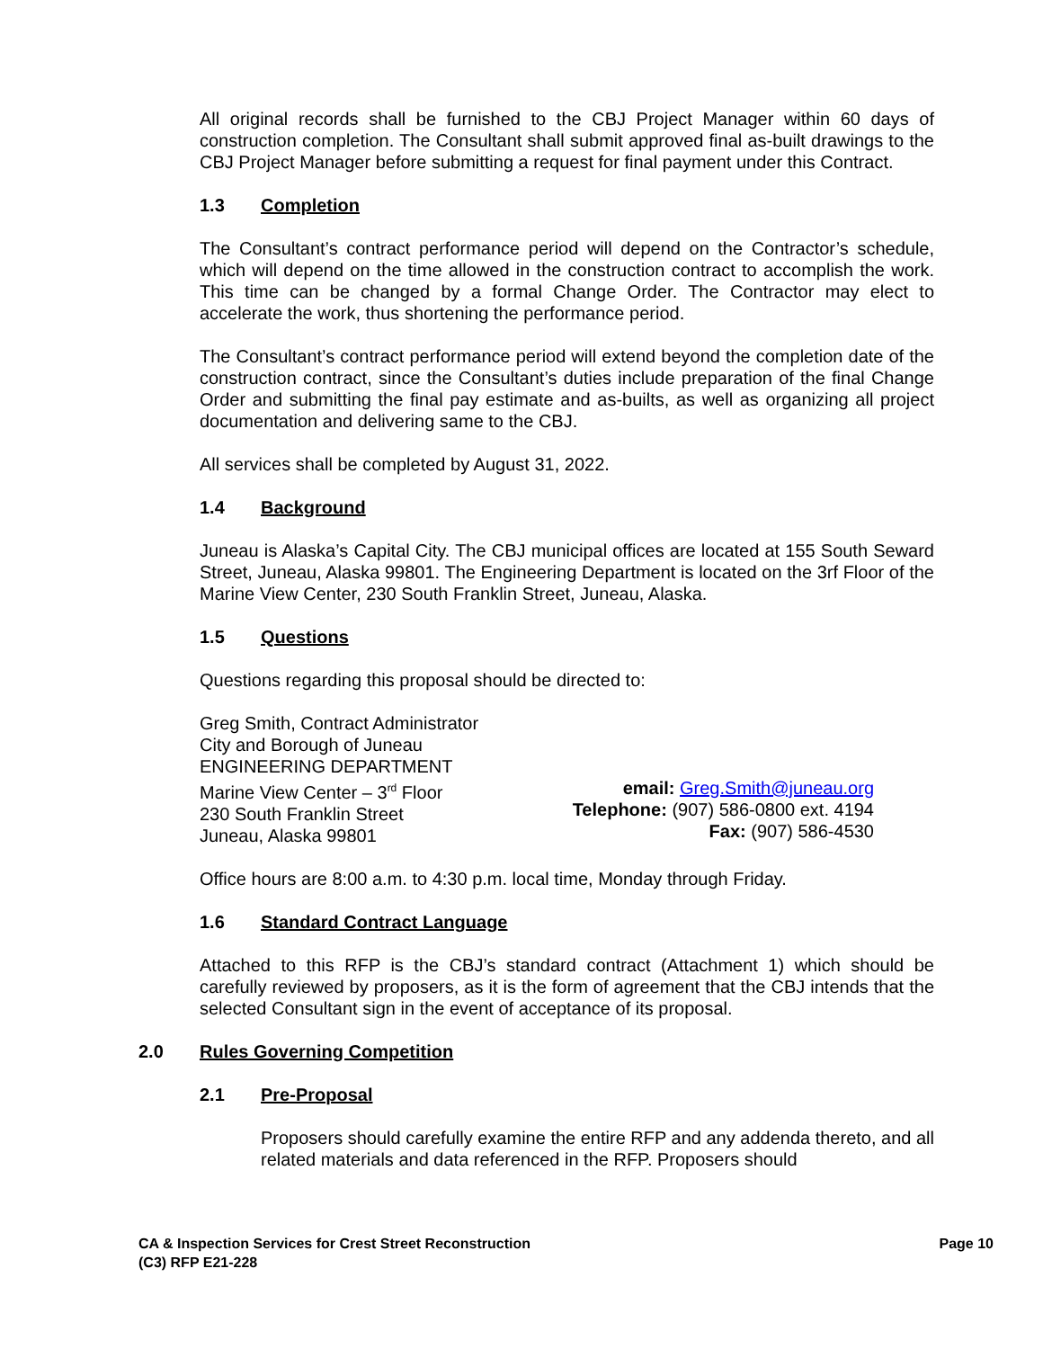All original records shall be furnished to the CBJ Project Manager within 60 days of construction completion. The Consultant shall submit approved final as-built drawings to the CBJ Project Manager before submitting a request for final payment under this Contract.
1.3 Completion
The Consultant’s contract performance period will depend on the Contractor’s schedule, which will depend on the time allowed in the construction contract to accomplish the work. This time can be changed by a formal Change Order. The Contractor may elect to accelerate the work, thus shortening the performance period.
The Consultant’s contract performance period will extend beyond the completion date of the construction contract, since the Consultant’s duties include preparation of the final Change Order and submitting the final pay estimate and as-builts, as well as organizing all project documentation and delivering same to the CBJ.
All services shall be completed by August 31, 2022.
1.4 Background
Juneau is Alaska’s Capital City. The CBJ municipal offices are located at 155 South Seward Street, Juneau, Alaska 99801. The Engineering Department is located on the 3rf Floor of the Marine View Center, 230 South Franklin Street, Juneau, Alaska.
1.5 Questions
Questions regarding this proposal should be directed to:
Greg Smith, Contract Administrator
City and Borough of Juneau
ENGINEERING DEPARTMENT
Marine View Center – 3<sup>rd</sup> Floor
230 South Franklin Street
Juneau, Alaska 99801
email: Greg.Smith@juneau.org
Telephone: (907) 586-0800 ext. 4194
Fax: (907) 586-4530
Office hours are 8:00 a.m. to 4:30 p.m. local time, Monday through Friday.
1.6 Standard Contract Language
Attached to this RFP is the CBJ’s standard contract (Attachment 1) which should be carefully reviewed by proposers, as it is the form of agreement that the CBJ intends that the selected Consultant sign in the event of acceptance of its proposal.
2.0 Rules Governing Competition
2.1 Pre-Proposal
Proposers should carefully examine the entire RFP and any addenda thereto, and all related materials and data referenced in the RFP. Proposers should
CA & Inspection Services for Crest Street Reconstruction
(C3) RFP E21-228
Page 10